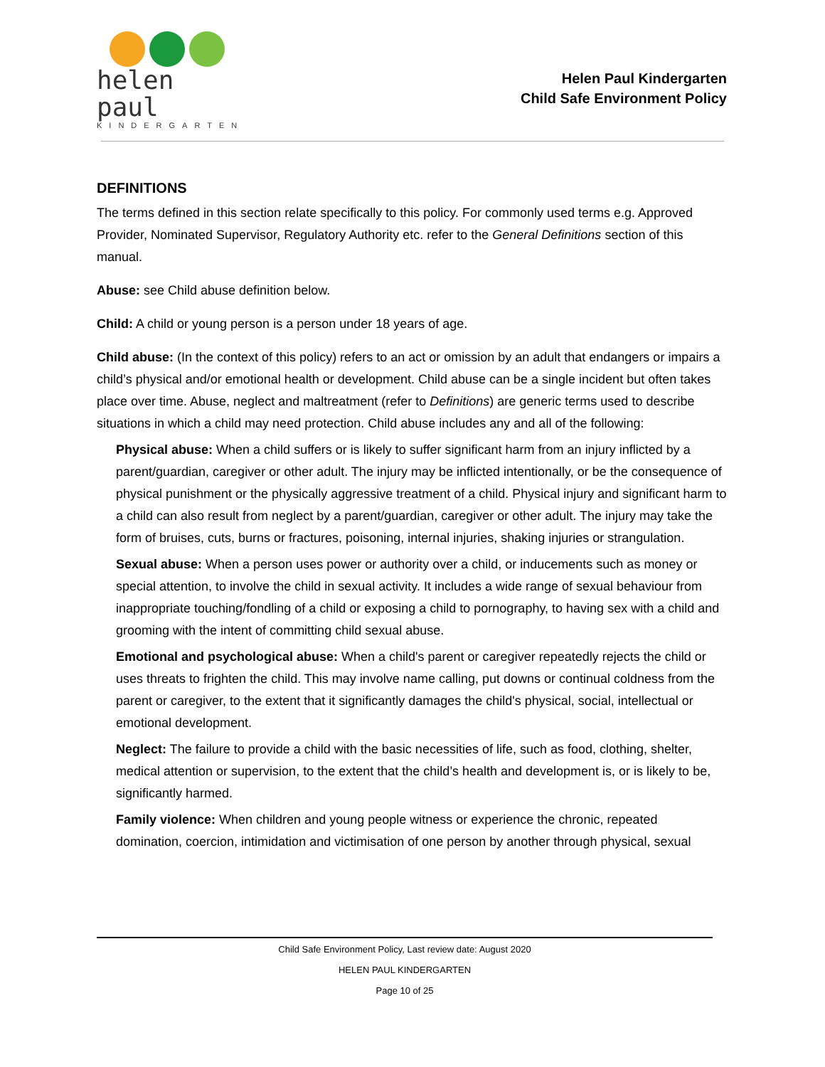helen paul
KINDERGARTEN
Helen Paul Kindergarten
Child Safe Environment Policy
DEFINITIONS
The terms defined in this section relate specifically to this policy. For commonly used terms e.g. Approved Provider, Nominated Supervisor, Regulatory Authority etc. refer to the General Definitions section of this manual.
Abuse: see Child abuse definition below.
Child: A child or young person is a person under 18 years of age.
Child abuse: (In the context of this policy) refers to an act or omission by an adult that endangers or impairs a child’s physical and/or emotional health or development. Child abuse can be a single incident but often takes place over time. Abuse, neglect and maltreatment (refer to Definitions) are generic terms used to describe situations in which a child may need protection. Child abuse includes any and all of the following:
Physical abuse: When a child suffers or is likely to suffer significant harm from an injury inflicted by a parent/guardian, caregiver or other adult. The injury may be inflicted intentionally, or be the consequence of physical punishment or the physically aggressive treatment of a child. Physical injury and significant harm to a child can also result from neglect by a parent/guardian, caregiver or other adult. The injury may take the form of bruises, cuts, burns or fractures, poisoning, internal injuries, shaking injuries or strangulation.
Sexual abuse: When a person uses power or authority over a child, or inducements such as money or special attention, to involve the child in sexual activity. It includes a wide range of sexual behaviour from inappropriate touching/fondling of a child or exposing a child to pornography, to having sex with a child and grooming with the intent of committing child sexual abuse.
Emotional and psychological abuse: When a child's parent or caregiver repeatedly rejects the child or uses threats to frighten the child. This may involve name calling, put downs or continual coldness from the parent or caregiver, to the extent that it significantly damages the child's physical, social, intellectual or emotional development.
Neglect: The failure to provide a child with the basic necessities of life, such as food, clothing, shelter, medical attention or supervision, to the extent that the child’s health and development is, or is likely to be, significantly harmed.
Family violence: When children and young people witness or experience the chronic, repeated domination, coercion, intimidation and victimisation of one person by another through physical, sexual
Child Safe Environment Policy, Last review date: August 2020
HELEN PAUL KINDERGARTEN
Page 10 of 25